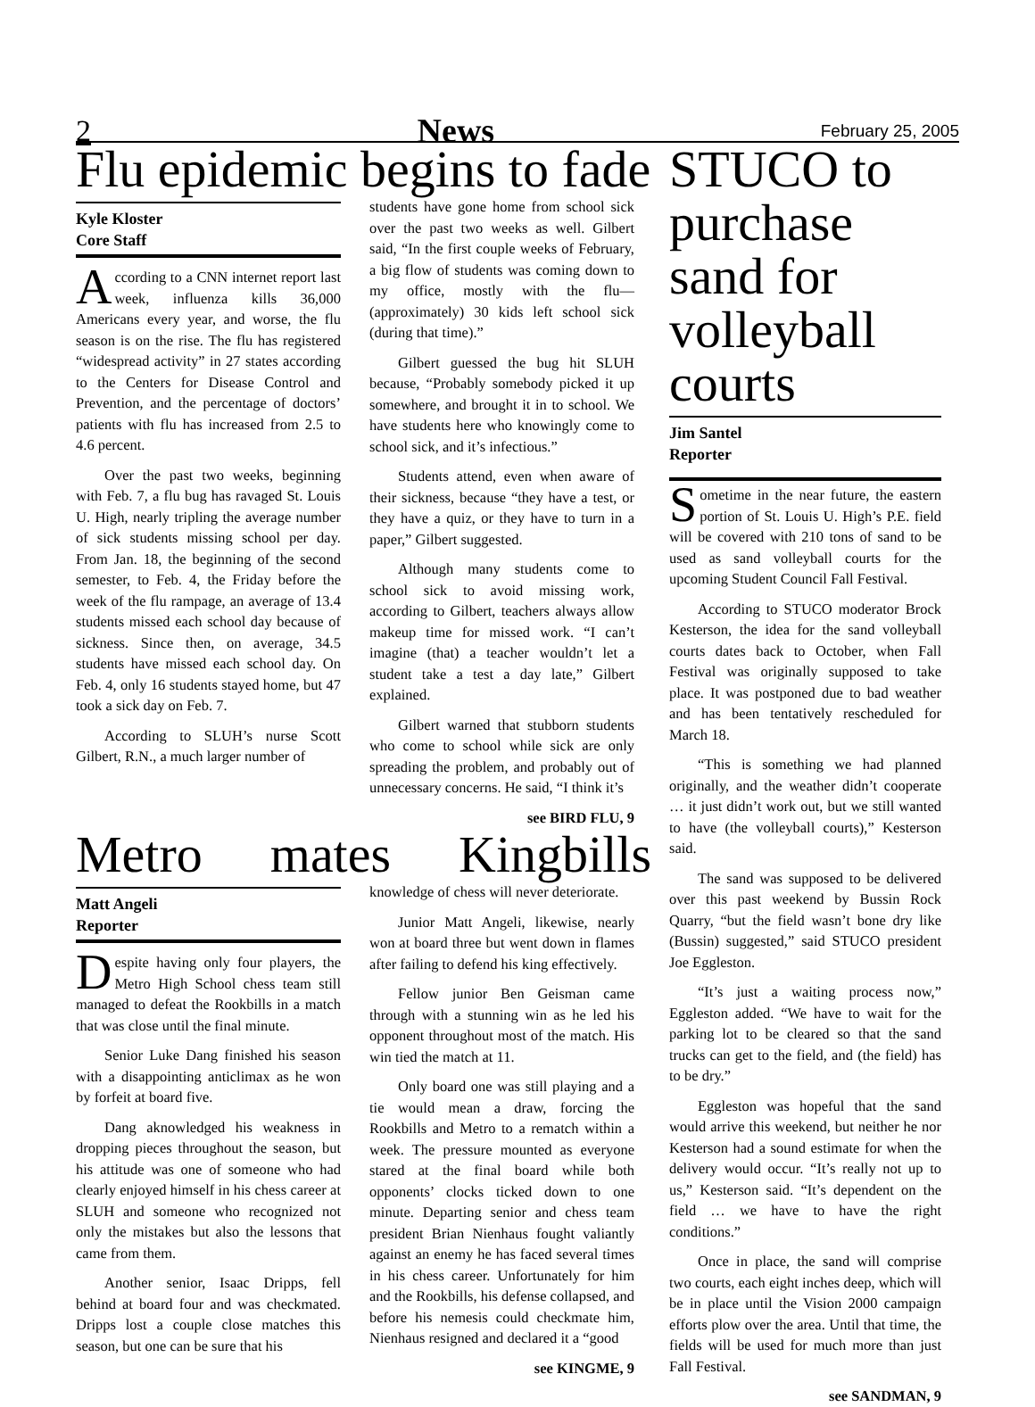2 News February 25, 2005
Flu epidemic begins to fade
Kyle Kloster
Core Staff
According to a CNN internet report last week, influenza kills 36,000 Americans every year, and worse, the flu season is on the rise. The flu has registered “widespread activity” in 27 states according to the Centers for Disease Control and Prevention, and the percentage of doctors’ patients with flu has increased from 2.5 to 4.6 percent.
Over the past two weeks, beginning with Feb. 7, a flu bug has ravaged St. Louis U. High, nearly tripling the average number of sick students missing school per day. From Jan. 18, the beginning of the second semester, to Feb. 4, the Friday before the week of the flu rampage, an average of 13.4 students missed each school day because of sickness. Since then, on average, 34.5 students have missed each school day. On Feb. 4, only 16 students stayed home, but 47 took a sick day on Feb. 7.
According to SLUH’s nurse Scott Gilbert, R.N., a much larger number of
students have gone home from school sick over the past two weeks as well. Gilbert said, “In the first couple weeks of February, a big flow of students was coming down to my office, mostly with the flu—(approximately) 30 kids left school sick (during that time).”
Gilbert guessed the bug hit SLUH because, “Probably somebody picked it up somewhere, and brought it in to school. We have students here who knowingly come to school sick, and it’s infectious.”
Students attend, even when aware of their sickness, because “they have a test, or they have a quiz, or they have to turn in a paper,” Gilbert suggested.
Although many students come to school sick to avoid missing work, according to Gilbert, teachers always allow makeup time for missed work. “I can’t imagine (that) a teacher wouldn’t let a student take a test a day late,” Gilbert explained.
Gilbert warned that stubborn students who come to school while sick are only spreading the problem, and probably out of unnecessary concerns. He said, “I think it’s
see BIRD FLU, 9
Metro mates Kingbills
Matt Angeli
Reporter
Despite having only four players, the Metro High School chess team still managed to defeat the Rookbills in a match that was close until the final minute.
Senior Luke Dang finished his season with a disappointing anticlimax as he won by forfeit at board five.
Dang aknowledged his weakness in dropping pieces throughout the season, but his attitude was one of someone who had clearly enjoyed himself in his chess career at SLUH and someone who recognized not only the mistakes but also the lessons that came from them.
Another senior, Isaac Dripps, fell behind at board four and was checkmated. Dripps lost a couple close matches this season, but one can be sure that his
knowledge of chess will never deteriorate.
Junior Matt Angeli, likewise, nearly won at board three but went down in flames after failing to defend his king effectively.
Fellow junior Ben Geisman came through with a stunning win as he led his opponent throughout most of the match. His win tied the match at 11.
Only board one was still playing and a tie would mean a draw, forcing the Rookbills and Metro to a rematch within a week. The pressure mounted as everyone stared at the final board while both opponents’ clocks ticked down to one minute. Departing senior and chess team president Brian Nienhaus fought valiantly against an enemy he has faced several times in his chess career. Unfortunately for him and the Rookbills, his defense collapsed, and before his nemesis could checkmate him, Nienhaus resigned and declared it a “good
see KINGME, 9
STUCO to purchase sand for volleyball courts
Jim Santel
Reporter
Sometime in the near future, the eastern portion of St. Louis U. High’s P.E. field will be covered with 210 tons of sand to be used as sand volleyball courts for the upcoming Student Council Fall Festival.
According to STUCO moderator Brock Kesterson, the idea for the sand volleyball courts dates back to October, when Fall Festival was originally supposed to take place. It was postponed due to bad weather and has been tentatively rescheduled for March 18.
“This is something we had planned originally, and the weather didn’t cooperate … it just didn’t work out, but we still wanted to have (the volleyball courts),” Kesterson said.
The sand was supposed to be delivered over this past weekend by Bussin Rock Quarry, “but the field wasn’t bone dry like (Bussin) suggested,” said STUCO president Joe Eggleston.
“It’s just a waiting process now,” Eggleston added. “We have to wait for the parking lot to be cleared so that the sand trucks can get to the field, and (the field) has to be dry.”
Eggleston was hopeful that the sand would arrive this weekend, but neither he nor Kesterson had a sound estimate for when the delivery would occur. “It’s really not up to us,” Kesterson said. “It’s dependent on the field … we have to have the right conditions.”
Once in place, the sand will comprise two courts, each eight inches deep, which will be in place until the Vision 2000 campaign efforts plow over the area. Until that time, the fields will be used for much more than just Fall Festival.
see SANDMAN, 9